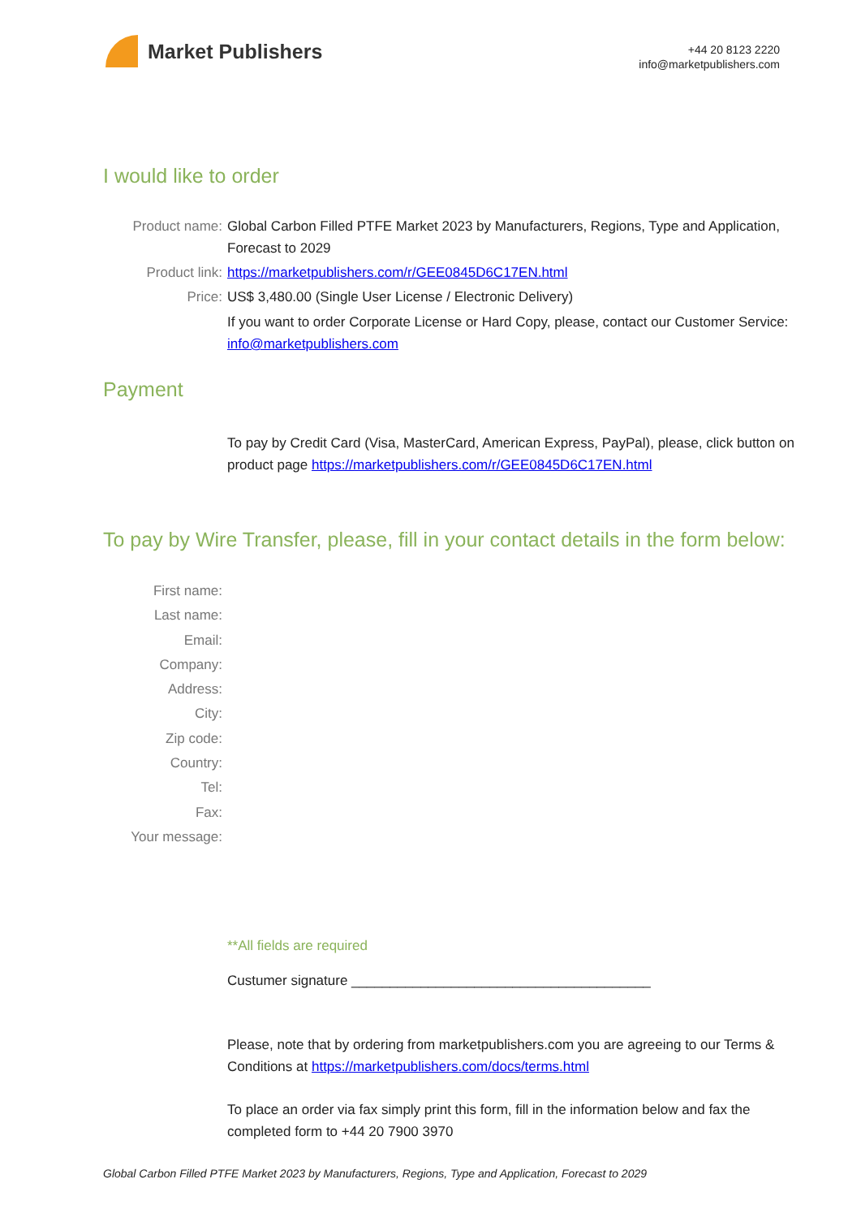Market Publishers
+44 20 8123 2220
info@marketpublishers.com
I would like to order
Product name: Global Carbon Filled PTFE Market 2023 by Manufacturers, Regions, Type and Application, Forecast to 2029
Product link: https://marketpublishers.com/r/GEE0845D6C17EN.html
Price: US$ 3,480.00 (Single User License / Electronic Delivery)
If you want to order Corporate License or Hard Copy, please, contact our Customer Service:
info@marketpublishers.com
Payment
To pay by Credit Card (Visa, MasterCard, American Express, PayPal), please, click button on product page https://marketpublishers.com/r/GEE0845D6C17EN.html
To pay by Wire Transfer, please, fill in your contact details in the form below:
First name:
Last name:
Email:
Company:
Address:
City:
Zip code:
Country:
Tel:
Fax:
Your message:
**All fields are required
Custumer signature _______________________________________
Please, note that by ordering from marketpublishers.com you are agreeing to our Terms & Conditions at https://marketpublishers.com/docs/terms.html
To place an order via fax simply print this form, fill in the information below and fax the completed form to +44 20 7900 3970
Global Carbon Filled PTFE Market 2023 by Manufacturers, Regions, Type and Application, Forecast to 2029